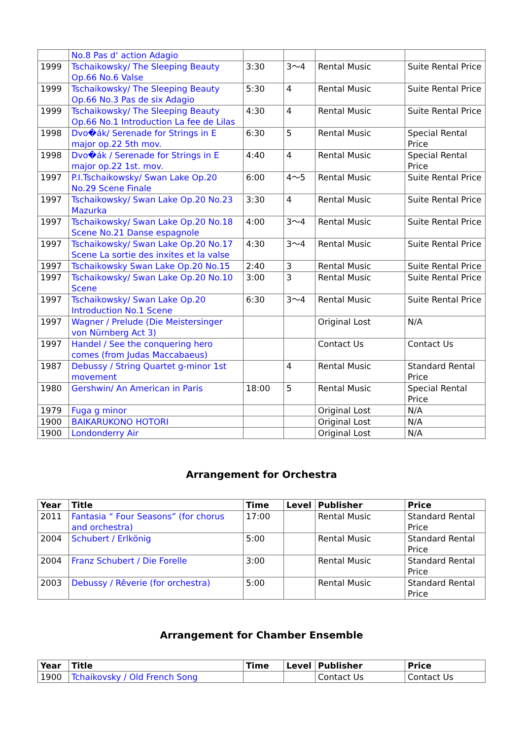| | No.8 Pas d‘ action Adagio | | | | |
| 1999 | Tschaikowsky/ The Sleeping Beauty Op.66 No.6 Valse | 3:30 | 3～4 | Rental Music | Suite Rental Price |
| 1999 | Tschaikowsky/ The Sleeping Beauty Op.66 No.3 Pas de six Adagio | 5:30 | 4 | Rental Music | Suite Rental Price |
| 1999 | Tschaikowsky/ The Sleeping Beauty Op.66 No.1 Introduction La fee de Lilas | 4:30 | 4 | Rental Music | Suite Rental Price |
| 1998 | Dvo�ák/ Serenade for Strings in E major op.22 5th mov. | 6:30 | 5 | Rental Music | Special Rental Price |
| 1998 | Dvo�ák / Serenade for Strings in E major op.22 1st. mov. | 4:40 | 4 | Rental Music | Special Rental Price |
| 1997 | P.I.Tschaikowsky/ Swan Lake Op.20 No.29 Scene Finale | 6:00 | 4～5 | Rental Music | Suite Rental Price |
| 1997 | Tschaikowsky/ Swan Lake Op.20 No.23 Mazurka | 3:30 | 4 | Rental Music | Suite Rental Price |
| 1997 | Tschaikowsky/ Swan Lake Op.20 No.18 Scene No.21 Danse espagnole | 4:00 | 3～4 | Rental Music | Suite Rental Price |
| 1997 | Tschaikowsky/ Swan Lake Op.20 No.17 Scene La sortie des inxites et la valse | 4:30 | 3～4 | Rental Music | Suite Rental Price |
| 1997 | Tschaikowsky Swan Lake Op.20 No.15 | 2:40 | 3 | Rental Music | Suite Rental Price |
| 1997 | Tschaikowsky/ Swan Lake Op.20 No.10 Scene | 3:00 | 3 | Rental Music | Suite Rental Price |
| 1997 | Tschaikowsky/ Swan Lake Op.20 Introduction No.1 Scene | 6:30 | 3～4 | Rental Music | Suite Rental Price |
| 1997 | Wagner / Prelude (Die Meistersinger von Nürnberg Act 3) | | | Original Lost | N/A |
| 1997 | Handel / See the conquering hero comes (from Judas Maccabaeus) | | | Contact Us | Contact Us |
| 1987 | Debussy / String Quartet g-minor 1st movement | | 4 | Rental Music | Standard Rental Price |
| 1980 | Gershwin/ An American in Paris | 18:00 | 5 | Rental Music | Special Rental Price |
| 1979 | Fuga g minor | | | Original Lost | N/A |
| 1900 | BAIKARUKONO HOTORI | | | Original Lost | N/A |
| 1900 | Londonderry Air | | | Original Lost | N/A |
Arrangement for Orchestra
| Year | Title | Time | Level | Publisher | Price |
| --- | --- | --- | --- | --- | --- |
| 2011 | Fantasia “ Four Seasons” (for chorus and orchestra) | 17:00 | | Rental Music | Standard Rental Price |
| 2004 | Schubert / Erlkönig | 5:00 | | Rental Music | Standard Rental Price |
| 2004 | Franz Schubert / Die Forelle | 3:00 | | Rental Music | Standard Rental Price |
| 2003 | Debussy / Rêverie (for orchestra) | 5:00 | | Rental Music | Standard Rental Price |
Arrangement for Chamber Ensemble
| Year | Title | Time | Level | Publisher | Price |
| --- | --- | --- | --- | --- | --- |
| 1900 | Tchaikovsky / Old French Song | | | Contact Us | Contact Us |